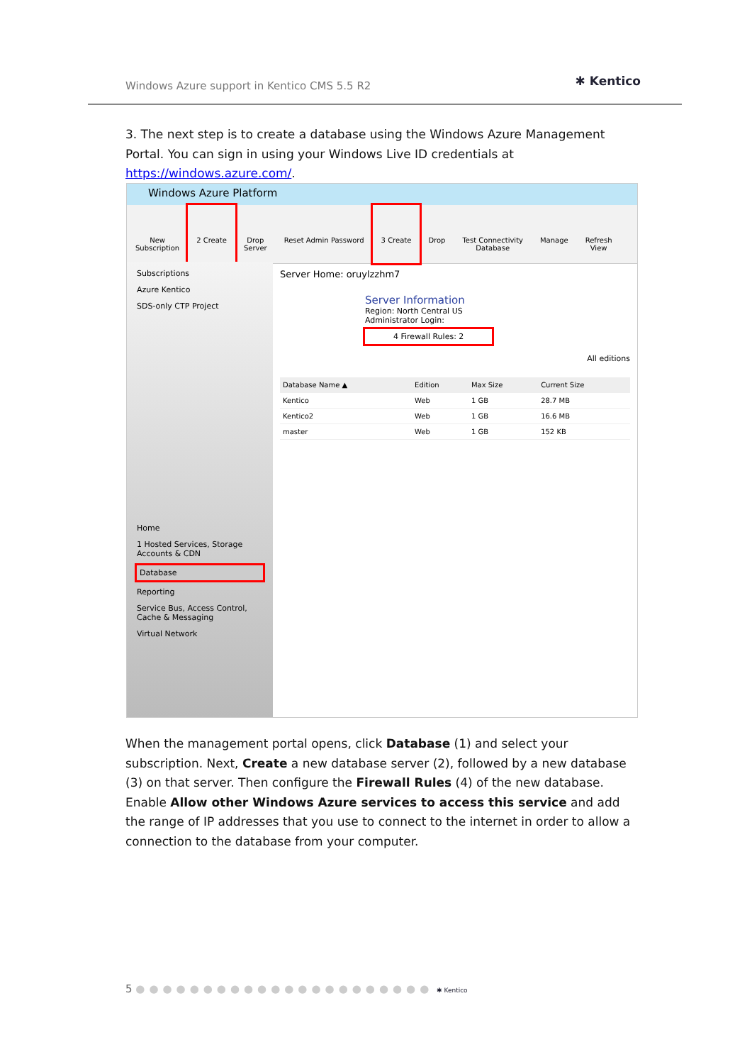Windows Azure support in Kentico CMS 5.5 R2 ✱ Kentico
3. The next step is to create a database using the Windows Azure Management Portal. You can sign in using your Windows Live ID credentials at https://windows.azure.com/.
Windows Azure Platform
New
Subscription
2 Create Drop
Server
Reset Admin Password 3 Create Drop Test Connectivity
Database
Manage Refresh
View
Subscriptions
Azure Kentico
SDS-only CTP Project
Home
1 Hosted Services, Storage Accounts & CDN
Database
Reporting
Service Bus, Access Control, Cache & Messaging
Virtual Network
Server Home: oruylzzhm7
Server Information
Region: North Central US
Administrator Login:
4 Firewall Rules: 2
All editions
| Database Name ▲ | Edition | Max Size | Current Size |
| --- | --- | --- | --- |
| Kentico | Web | 1 GB | 28.7 MB |
| Kentico2 | Web | 1 GB | 16.6 MB |
| master | Web | 1 GB | 152 KB |
When the management portal opens, click Database (1) and select your subscription. Next, Create a new database server (2), followed by a new database (3) on that server. Then configure the Firewall Rules (4) of the new database. Enable Allow other Windows Azure services to access this service and add the range of IP addresses that you use to connect to the internet in order to allow a connection to the database from your computer.
5 ●●●●●●●●●●●●●●●●●●●●●● ✱ Kentico